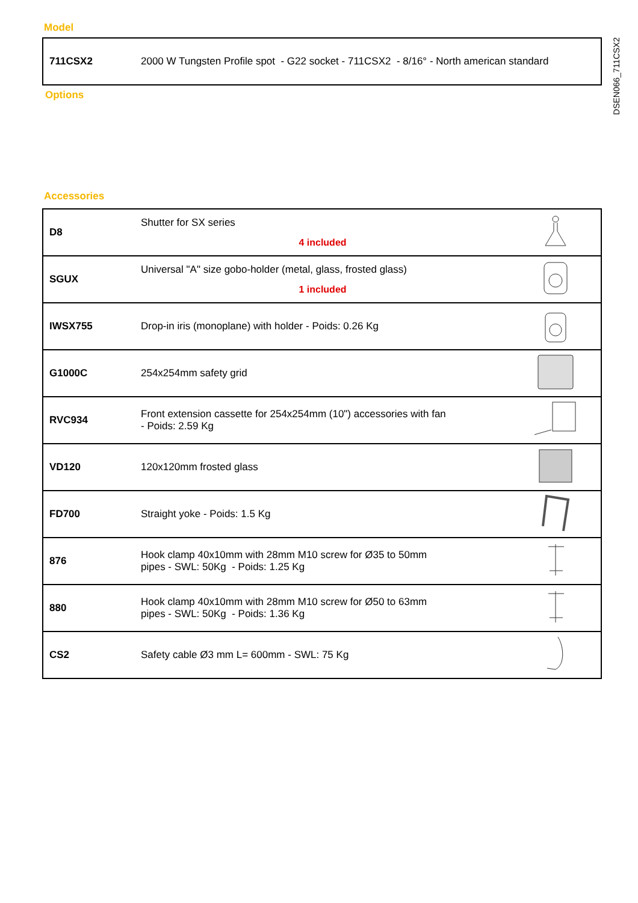DSEN066_711CSX2
Model
| 711CSX2 | 2000 W Tungsten Profile spot - G22 socket - 711CSX2 - 8/16° - North american standard |
Options
Accessories
| D8 | Shutter for SX series 4 included | |
| SGUX | Universal "A" size gobo-holder (metal, glass, frosted glass) 1 included | |
| IWSX755 | Drop-in iris (monoplane) with holder - Poids: 0.26 Kg | |
| G1000C | 254x254mm safety grid | |
| RVC934 | Front extension cassette for 254x254mm (10") accessories with fan - Poids: 2.59 Kg | |
| VD120 | 120x120mm frosted glass | |
| FD700 | Straight yoke - Poids: 1.5 Kg | |
| 876 | Hook clamp 40x10mm with 28mm M10 screw for Ø35 to 50mm pipes - SWL: 50Kg - Poids: 1.25 Kg | |
| 880 | Hook clamp 40x10mm with 28mm M10 screw for Ø50 to 63mm pipes - SWL: 50Kg - Poids: 1.36 Kg | |
| CS2 | Safety cable Ø3 mm L= 600mm - SWL: 75 Kg | |